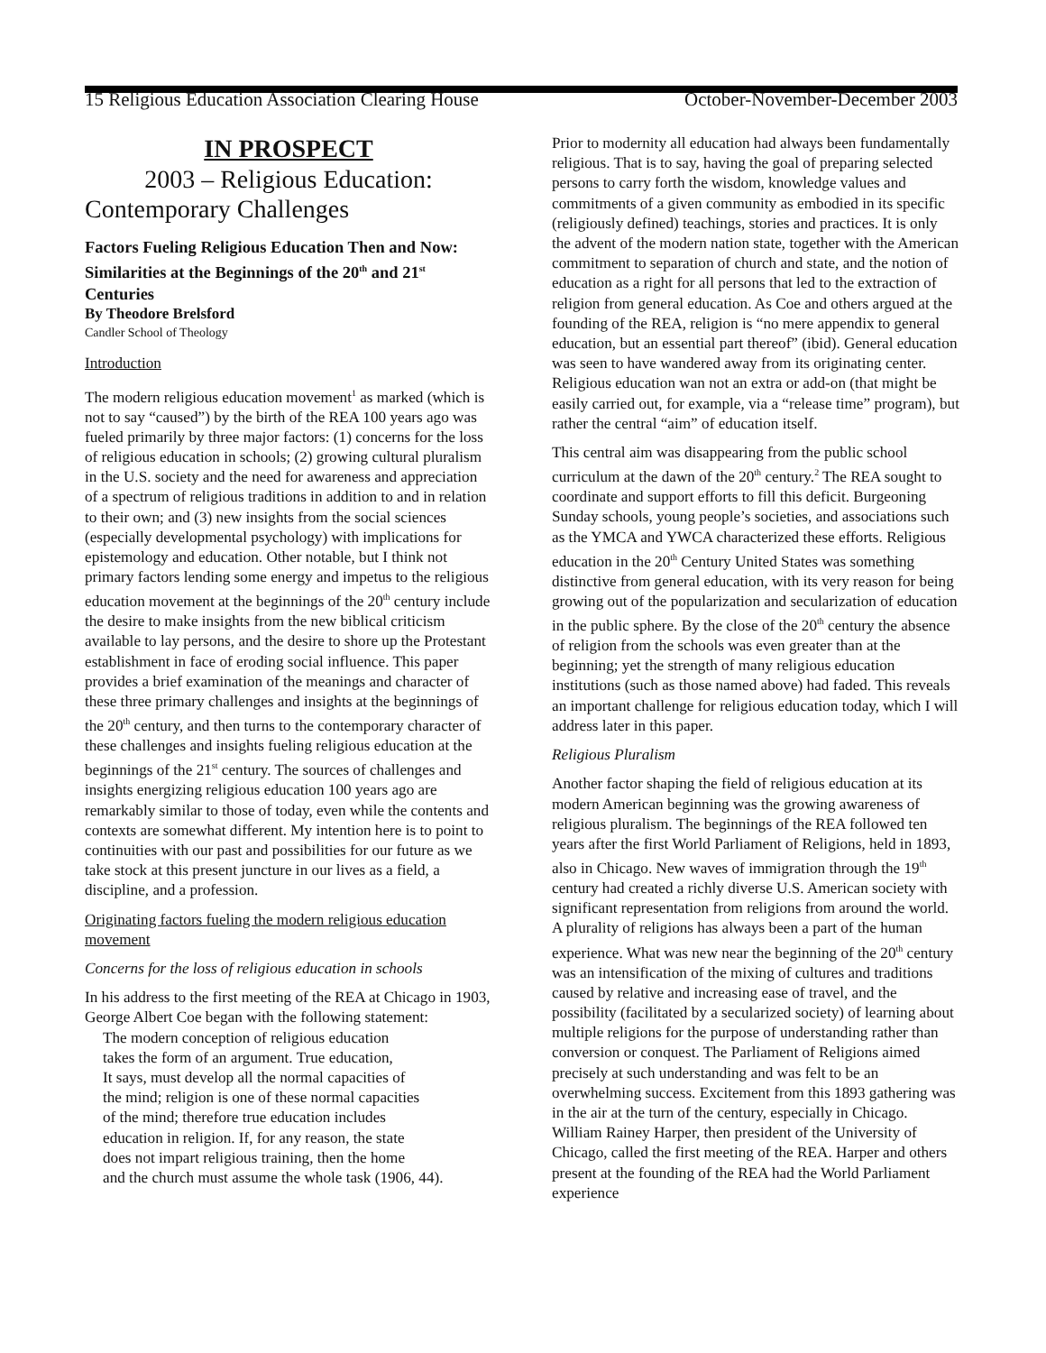15 Religious Education Association Clearing House October-November-December 2003
IN PROSPECT
2003 – Religious Education:
Contemporary Challenges
Factors Fueling Religious Education Then and Now: Similarities at the Beginnings of the 20<sup>th</sup> and 21<sup>st</sup> Centuries
By Theodore Brelsford
Candler School of Theology
Introduction
The modern religious education movement<sup>1</sup> as marked (which is not to say “caused”) by the birth of the REA 100 years ago was fueled primarily by three major factors: (1) concerns for the loss of religious education in schools; (2) growing cultural pluralism in the U.S. society and the need for awareness and appreciation of a spectrum of religious traditions in addition to and in relation to their own; and (3) new insights from the social sciences (especially developmental psychology) with implications for epistemology and education. Other notable, but I think not primary factors lending some energy and impetus to the religious education movement at the beginnings of the 20<sup>th</sup> century include the desire to make insights from the new biblical criticism available to lay persons, and the desire to shore up the Protestant establishment in face of eroding social influence. This paper provides a brief examination of the meanings and character of these three primary challenges and insights at the beginnings of the 20<sup>th</sup> century, and then turns to the contemporary character of these challenges and insights fueling religious education at the beginnings of the 21<sup>st</sup> century. The sources of challenges and insights energizing religious education 100 years ago are remarkably similar to those of today, even while the contents and contexts are somewhat different. My intention here is to point to continuities with our past and possibilities for our future as we take stock at this present juncture in our lives as a field, a discipline, and a profession.
Originating factors fueling the modern religious education movement
Concerns for the loss of religious education in schools
In his address to the first meeting of the REA at Chicago in 1903, George Albert Coe began with the following statement:
The modern conception of religious education
takes the form of an argument. True education,
It says, must develop all the normal capacities of
the mind; religion is one of these normal capacities
of the mind; therefore true education includes
education in religion. If, for any reason, the state
does not impart religious training, then the home
and the church must assume the whole task (1906, 44).
Prior to modernity all education had always been fundamentally religious. That is to say, having the goal of preparing selected persons to carry forth the wisdom, knowledge values and commitments of a given community as embodied in its specific (religiously defined) teachings, stories and practices. It is only the advent of the modern nation state, together with the American commitment to separation of church and state, and the notion of education as a right for all persons that led to the extraction of religion from general education. As Coe and others argued at the founding of the REA, religion is “no mere appendix to general education, but an essential part thereof” (ibid). General education was seen to have wandered away from its originating center. Religious education wan not an extra or add-on (that might be easily carried out, for example, via a “release time” program), but rather the central “aim” of education itself.
This central aim was disappearing from the public school curriculum at the dawn of the 20<sup>th</sup> century.<sup>2</sup> The REA sought to coordinate and support efforts to fill this deficit. Burgeoning Sunday schools, young people’s societies, and associations such as the YMCA and YWCA characterized these efforts. Religious education in the 20<sup>th</sup> Century United States was something distinctive from general education, with its very reason for being growing out of the popularization and secularization of education in the public sphere. By the close of the 20<sup>th</sup> century the absence of religion from the schools was even greater than at the beginning; yet the strength of many religious education institutions (such as those named above) had faded. This reveals an important challenge for religious education today, which I will address later in this paper.
Religious Pluralism
Another factor shaping the field of religious education at its modern American beginning was the growing awareness of religious pluralism. The beginnings of the REA followed ten years after the first World Parliament of Religions, held in 1893, also in Chicago. New waves of immigration through the 19<sup>th</sup> century had created a richly diverse U.S. American society with significant representation from religions from around the world. A plurality of religions has always been a part of the human experience. What was new near the beginning of the 20<sup>th</sup> century was an intensification of the mixing of cultures and traditions caused by relative and increasing ease of travel, and the possibility (facilitated by a secularized society) of learning about multiple religions for the purpose of understanding rather than conversion or conquest. The Parliament of Religions aimed precisely at such understanding and was felt to be an overwhelming success. Excitement from this 1893 gathering was in the air at the turn of the century, especially in Chicago. William Rainey Harper, then president of the University of Chicago, called the first meeting of the REA. Harper and others present at the founding of the REA had the World Parliament experience